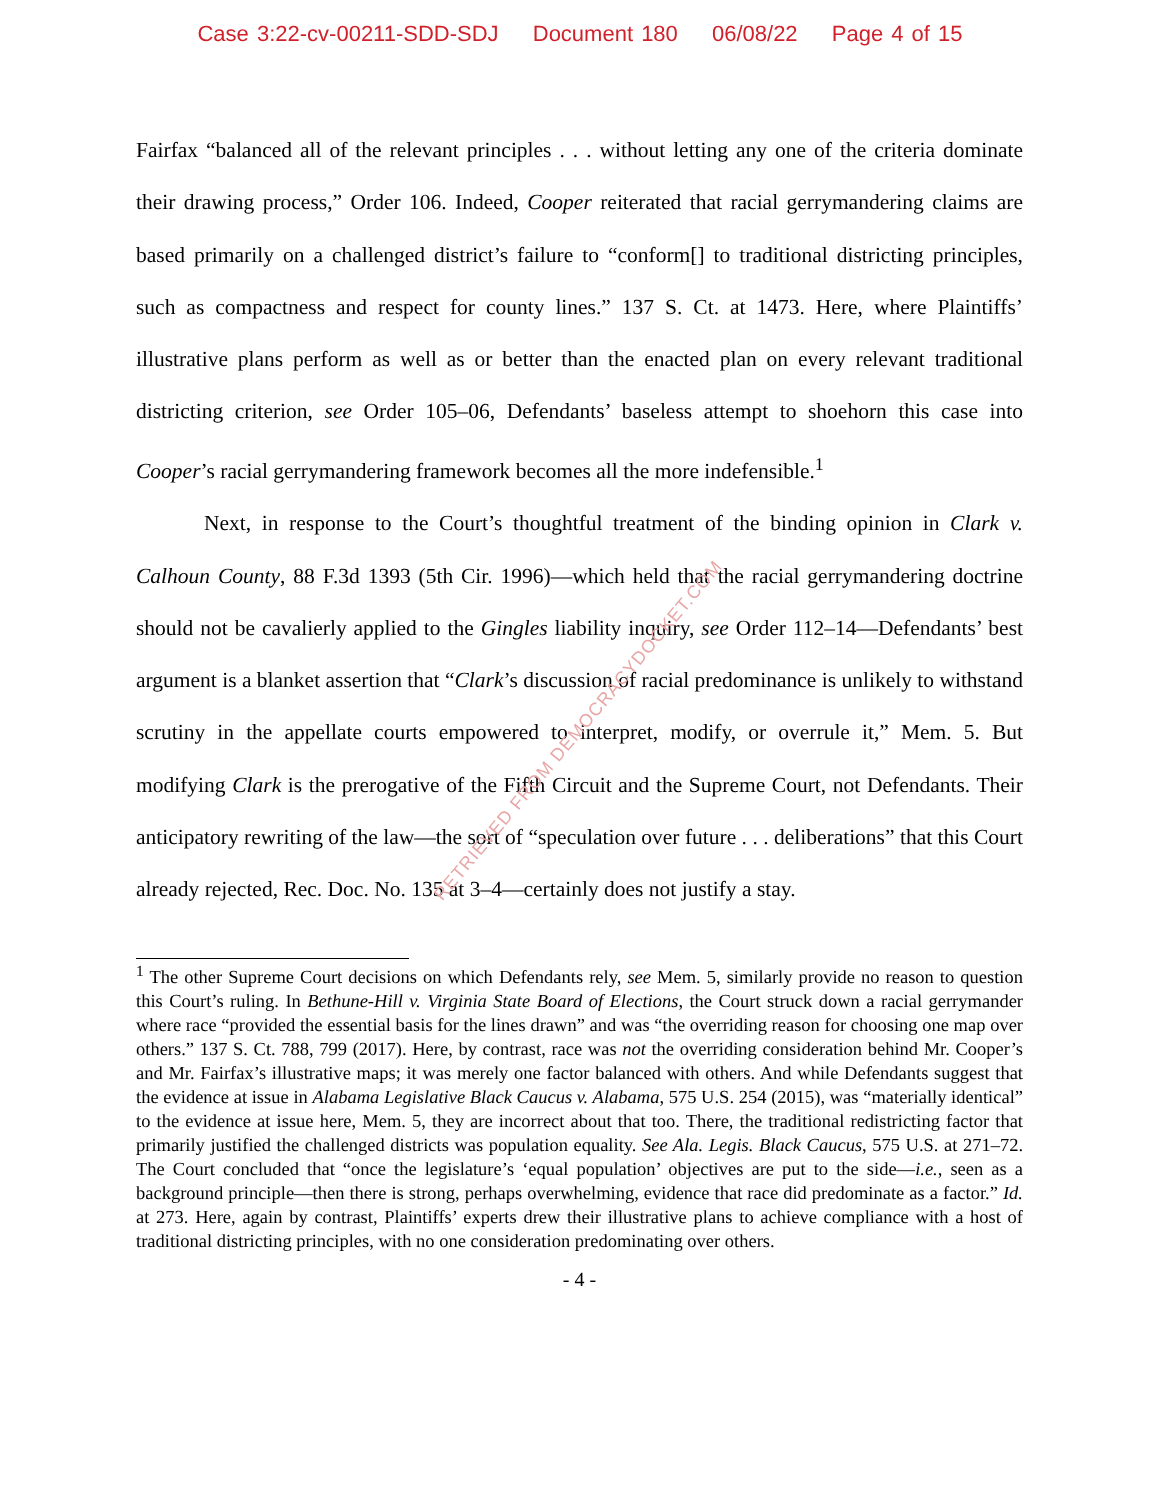Case 3:22-cv-00211-SDD-SDJ Document 180 06/08/22 Page 4 of 15
Fairfax “balanced all of the relevant principles . . . without letting any one of the criteria dominate their drawing process,” Order 106. Indeed, Cooper reiterated that racial gerrymandering claims are based primarily on a challenged district’s failure to “conform[] to traditional districting principles, such as compactness and respect for county lines.” 137 S. Ct. at 1473. Here, where Plaintiffs’ illustrative plans perform as well as or better than the enacted plan on every relevant traditional districting criterion, see Order 105–06, Defendants’ baseless attempt to shoehorn this case into Cooper’s racial gerrymandering framework becomes all the more indefensible.<sup>1</sup>
Next, in response to the Court’s thoughtful treatment of the binding opinion in Clark v. Calhoun County, 88 F.3d 1393 (5th Cir. 1996)—which held that the racial gerrymandering doctrine should not be cavalierly applied to the Gingles liability inquiry, see Order 112–14—Defendants’ best argument is a blanket assertion that “Clark’s discussion of racial predominance is unlikely to withstand scrutiny in the appellate courts empowered to interpret, modify, or overrule it,” Mem. 5. But modifying Clark is the prerogative of the Fifth Circuit and the Supreme Court, not Defendants. Their anticipatory rewriting of the law—the sort of “speculation over future . . . deliberations” that this Court already rejected, Rec. Doc. No. 135 at 3–4—certainly does not justify a stay.
<sup>1</sup> The other Supreme Court decisions on which Defendants rely, see Mem. 5, similarly provide no reason to question this Court’s ruling. In Bethune-Hill v. Virginia State Board of Elections, the Court struck down a racial gerrymander where race “provided the essential basis for the lines drawn” and was “the overriding reason for choosing one map over others.” 137 S. Ct. 788, 799 (2017). Here, by contrast, race was not the overriding consideration behind Mr. Cooper’s and Mr. Fairfax’s illustrative maps; it was merely one factor balanced with others. And while Defendants suggest that the evidence at issue in Alabama Legislative Black Caucus v. Alabama, 575 U.S. 254 (2015), was “materially identical” to the evidence at issue here, Mem. 5, they are incorrect about that too. There, the traditional redistricting factor that primarily justified the challenged districts was population equality. See Ala. Legis. Black Caucus, 575 U.S. at 271–72. The Court concluded that “once the legislature’s ‘equal population’ objectives are put to the side—i.e., seen as a background principle—then there is strong, perhaps overwhelming, evidence that race did predominate as a factor.” Id. at 273. Here, again by contrast, Plaintiffs’ experts drew their illustrative plans to achieve compliance with a host of traditional districting principles, with no one consideration predominating over others.
- 4 -
RETRIEVED FROM DEMOCRACYDOCKET.COM